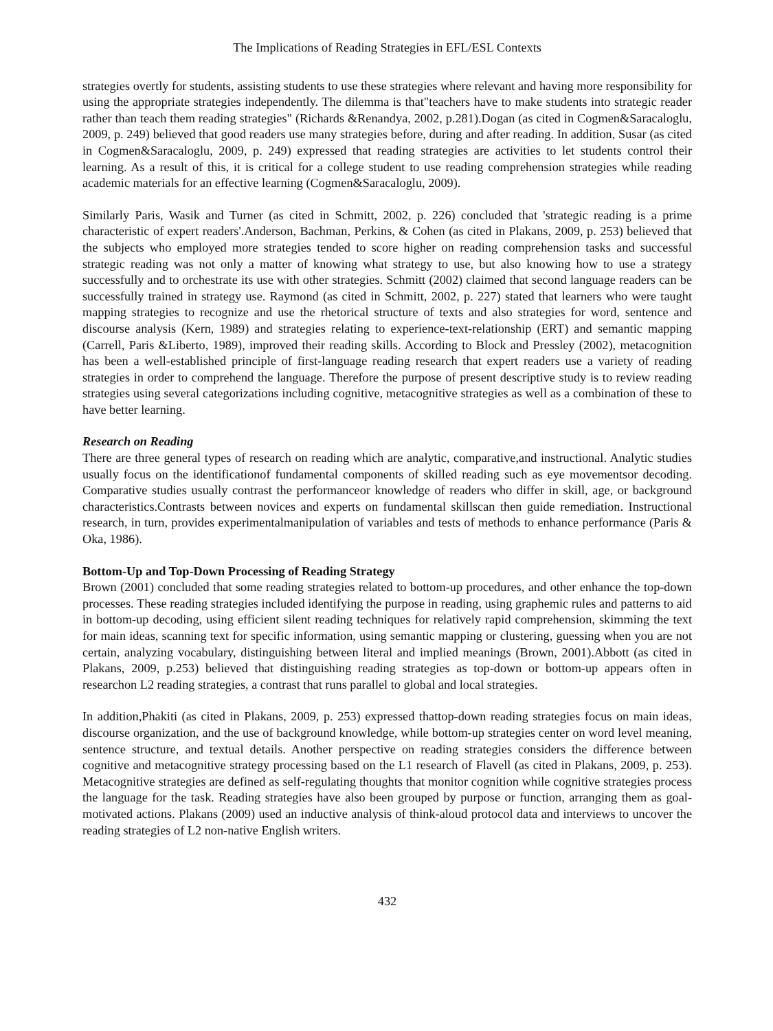The Implications of Reading Strategies in EFL/ESL Contexts
strategies overtly for students, assisting students to use these strategies where relevant and having more responsibility for using the appropriate strategies independently. The dilemma is that"teachers have to make students into strategic reader rather than teach them reading strategies" (Richards &Renandya, 2002, p.281).Dogan (as cited in Cogmen&Saracaloglu, 2009, p. 249) believed that good readers use many strategies before, during and after reading. In addition, Susar (as cited in Cogmen&Saracaloglu, 2009, p. 249) expressed that reading strategies are activities to let students control their learning. As a result of this, it is critical for a college student to use reading comprehension strategies while reading academic materials for an effective learning (Cogmen&Saracaloglu, 2009).
Similarly Paris, Wasik and Turner (as cited in Schmitt, 2002, p. 226) concluded that 'strategic reading is a prime characteristic of expert readers'.Anderson, Bachman, Perkins, & Cohen (as cited in Plakans, 2009, p. 253) believed that the subjects who employed more strategies tended to score higher on reading comprehension tasks and successful strategic reading was not only a matter of knowing what strategy to use, but also knowing how to use a strategy successfully and to orchestrate its use with other strategies. Schmitt (2002) claimed that second language readers can be successfully trained in strategy use. Raymond (as cited in Schmitt, 2002, p. 227) stated that learners who were taught mapping strategies to recognize and use the rhetorical structure of texts and also strategies for word, sentence and discourse analysis (Kern, 1989) and strategies relating to experience-text-relationship (ERT) and semantic mapping (Carrell, Paris &Liberto, 1989), improved their reading skills. According to Block and Pressley (2002), metacognition has been a well-established principle of first-language reading research that expert readers use a variety of reading strategies in order to comprehend the language. Therefore the purpose of present descriptive study is to review reading strategies using several categorizations including cognitive, metacognitive strategies as well as a combination of these to have better learning.
Research on Reading
There are three general types of research on reading which are analytic, comparative,and instructional. Analytic studies usually focus on the identificationof fundamental components of skilled reading such as eye movementsor decoding. Comparative studies usually contrast the performanceor knowledge of readers who differ in skill, age, or background characteristics.Contrasts between novices and experts on fundamental skillscan then guide remediation. Instructional research, in turn, provides experimentalmanipulation of variables and tests of methods to enhance performance (Paris & Oka, 1986).
Bottom-Up and Top-Down Processing of Reading Strategy
Brown (2001) concluded that some reading strategies related to bottom-up procedures, and other enhance the top-down processes. These reading strategies included identifying the purpose in reading, using graphemic rules and patterns to aid in bottom-up decoding, using efficient silent reading techniques for relatively rapid comprehension, skimming the text for main ideas, scanning text for specific information, using semantic mapping or clustering, guessing when you are not certain, analyzing vocabulary, distinguishing between literal and implied meanings (Brown, 2001).Abbott (as cited in Plakans, 2009, p.253) believed that distinguishing reading strategies as top-down or bottom-up appears often in researchon L2 reading strategies, a contrast that runs parallel to global and local strategies.
In addition,Phakiti (as cited in Plakans, 2009, p. 253) expressed thattop-down reading strategies focus on main ideas, discourse organization, and the use of background knowledge, while bottom-up strategies center on word level meaning, sentence structure, and textual details. Another perspective on reading strategies considers the difference between cognitive and metacognitive strategy processing based on the L1 research of Flavell (as cited in Plakans, 2009, p. 253). Metacognitive strategies are defined as self-regulating thoughts that monitor cognition while cognitive strategies process the language for the task. Reading strategies have also been grouped by purpose or function, arranging them as goal-motivated actions. Plakans (2009) used an inductive analysis of think-aloud protocol data and interviews to uncover the reading strategies of L2 non-native English writers.
432